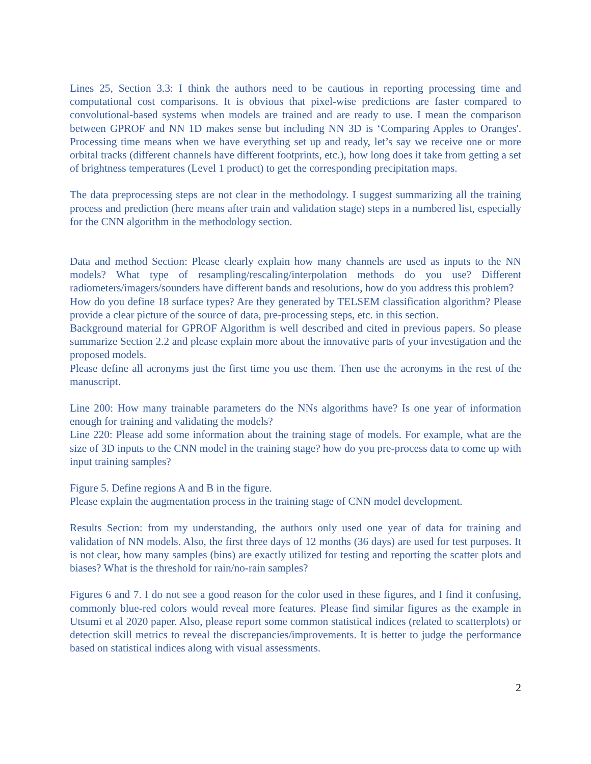Lines 25, Section 3.3: I think the authors need to be cautious in reporting processing time and computational cost comparisons. It is obvious that pixel-wise predictions are faster compared to convolutional-based systems when models are trained and are ready to use. I mean the comparison between GPROF and NN 1D makes sense but including NN 3D is ‘Comparing Apples to Oranges'. Processing time means when we have everything set up and ready, let’s say we receive one or more orbital tracks (different channels have different footprints, etc.), how long does it take from getting a set of brightness temperatures (Level 1 product) to get the corresponding precipitation maps.
The data preprocessing steps are not clear in the methodology. I suggest summarizing all the training process and prediction (here means after train and validation stage) steps in a numbered list, especially for the CNN algorithm in the methodology section.
Data and method Section: Please clearly explain how many channels are used as inputs to the NN models? What type of resampling/rescaling/interpolation methods do you use? Different radiometers/imagers/sounders have different bands and resolutions, how do you address this problem?
How do you define 18 surface types? Are they generated by TELSEM classification algorithm? Please provide a clear picture of the source of data, pre-processing steps, etc. in this section.
Background material for GPROF Algorithm is well described and cited in previous papers. So please summarize Section 2.2 and please explain more about the innovative parts of your investigation and the proposed models.
Please define all acronyms just the first time you use them. Then use the acronyms in the rest of the manuscript.
Line 200: How many trainable parameters do the NNs algorithms have? Is one year of information enough for training and validating the models?
Line 220: Please add some information about the training stage of models. For example, what are the size of 3D inputs to the CNN model in the training stage? how do you pre-process data to come up with input training samples?
Figure 5. Define regions A and B in the figure.
Please explain the augmentation process in the training stage of CNN model development.
Results Section: from my understanding, the authors only used one year of data for training and validation of NN models. Also, the first three days of 12 months (36 days) are used for test purposes. It is not clear, how many samples (bins) are exactly utilized for testing and reporting the scatter plots and biases? What is the threshold for rain/no-rain samples?
Figures 6 and 7. I do not see a good reason for the color used in these figures, and I find it confusing, commonly blue-red colors would reveal more features. Please find similar figures as the example in Utsumi et al 2020 paper. Also, please report some common statistical indices (related to scatterplots) or detection skill metrics to reveal the discrepancies/improvements. It is better to judge the performance based on statistical indices along with visual assessments.
2